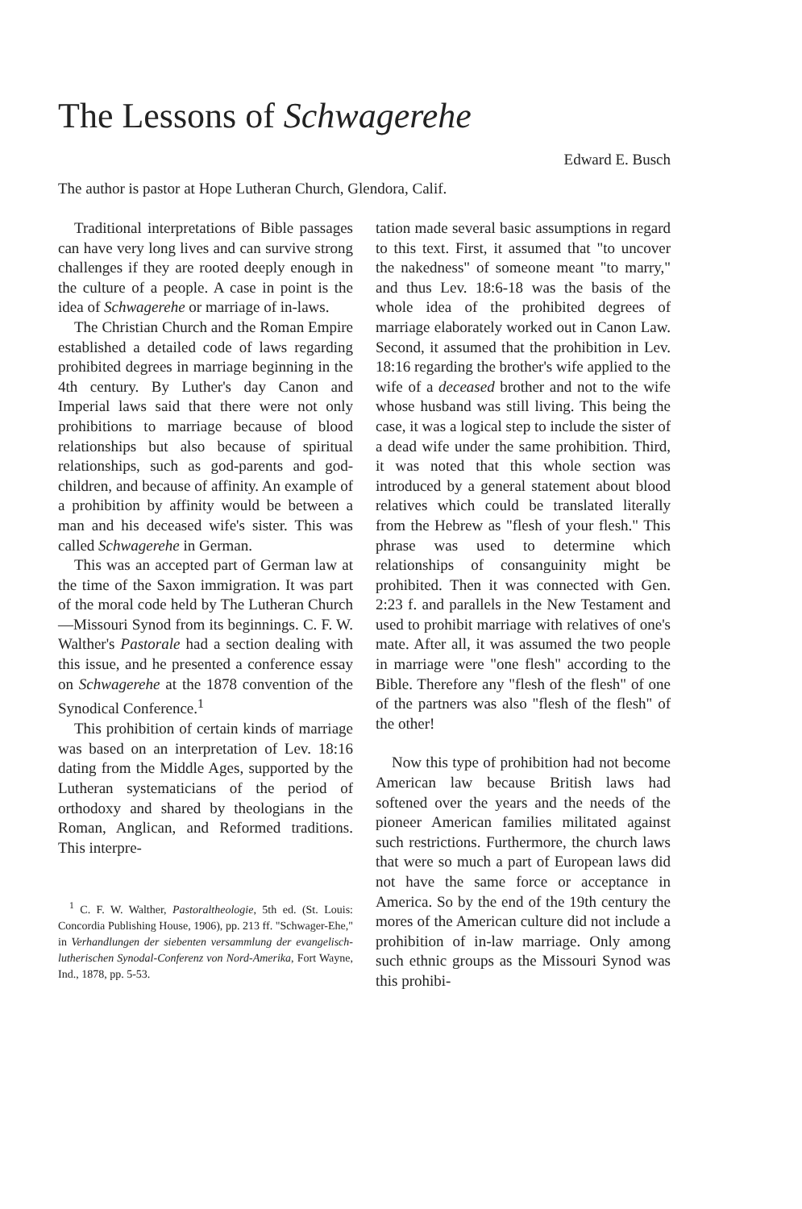The Lessons of Schwagerehe
Edward E. Busch
The author is pastor at Hope Lutheran Church, Glendora, Calif.
Traditional interpretations of Bible passages can have very long lives and can survive strong challenges if they are rooted deeply enough in the culture of a people. A case in point is the idea of Schwagerehe or marriage of in-laws.
The Christian Church and the Roman Empire established a detailed code of laws regarding prohibited degrees in marriage beginning in the 4th century. By Luther's day Canon and Imperial laws said that there were not only prohibitions to marriage because of blood relationships but also because of spiritual relationships, such as god-parents and god-children, and because of affinity. An example of a prohibition by affinity would be between a man and his deceased wife's sister. This was called Schwagerehe in German.
This was an accepted part of German law at the time of the Saxon immigration. It was part of the moral code held by The Lutheran Church—Missouri Synod from its beginnings. C. F. W. Walther's Pastorale had a section dealing with this issue, and he presented a conference essay on Schwagerehe at the 1878 convention of the Synodical Conference.<sup>1</sup>
This prohibition of certain kinds of marriage was based on an interpretation of Lev. 18:16 dating from the Middle Ages, supported by the Lutheran systematicians of the period of orthodoxy and shared by theologians in the Roman, Anglican, and Reformed traditions. This interpre-
<sup>1</sup> C. F. W. Walther, Pastoraltheologie, 5th ed. (St. Louis: Concordia Publishing House, 1906), pp. 213 ff. "Schwager-Ehe," in Verhandlungen der siebenten versammlung der evangelisch-lutherischen Synodal-Conferenz von Nord-Amerika, Fort Wayne, Ind., 1878, pp. 5-53.
tation made several basic assumptions in regard to this text. First, it assumed that "to uncover the nakedness" of someone meant "to marry," and thus Lev. 18:6-18 was the basis of the whole idea of the prohibited degrees of marriage elaborately worked out in Canon Law. Second, it assumed that the prohibition in Lev. 18:16 regarding the brother's wife applied to the wife of a deceased brother and not to the wife whose husband was still living. This being the case, it was a logical step to include the sister of a dead wife under the same prohibition. Third, it was noted that this whole section was introduced by a general statement about blood relatives which could be translated literally from the Hebrew as "flesh of your flesh." This phrase was used to determine which relationships of consanguinity might be prohibited. Then it was connected with Gen. 2:23 f. and parallels in the New Testament and used to prohibit marriage with relatives of one's mate. After all, it was assumed the two people in marriage were "one flesh" according to the Bible. Therefore any "flesh of the flesh" of one of the partners was also "flesh of the flesh" of the other!
Now this type of prohibition had not become American law because British laws had softened over the years and the needs of the pioneer American families militated against such restrictions. Furthermore, the church laws that were so much a part of European laws did not have the same force or acceptance in America. So by the end of the 19th century the mores of the American culture did not include a prohibition of in-law marriage. Only among such ethnic groups as the Missouri Synod was this prohibi-